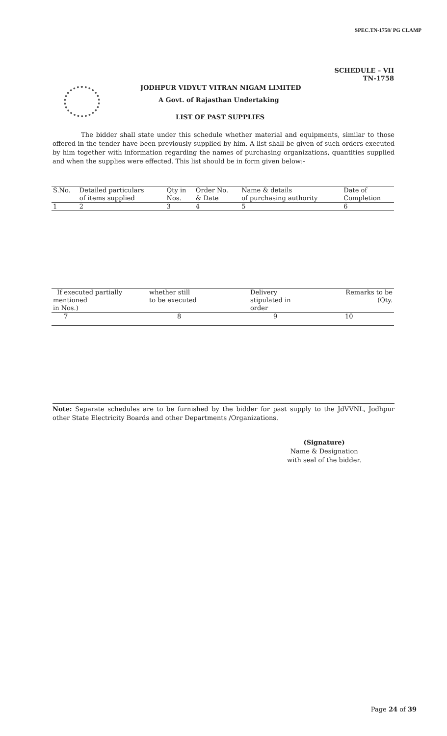SPEC.TN-1758/ PG CLAMP
SCHEDULE – VII
TN-1758
JODHPUR VIDYUT VITRAN NIGAM LIMITED
A Govt. of Rajasthan Undertaking
LIST OF PAST SUPPLIES
The bidder shall state under this schedule whether material and equipments, similar to those offered in the tender have been previously supplied by him. A list shall be given of such orders executed by him together with information regarding the names of purchasing organizations, quantities supplied and when the supplies were effected. This list should be in form given below:-
| S.No. | Detailed particulars of items supplied | Qty in Nos. | Order No. & Date | Name & details of purchasing authority | Date of Completion |
| 1 | 2 | 3 | 4 | 5 | 6 |
| If executed partially mentioned in Nos.) | whether still to be executed | Delivery stipulated in order | Remarks to be (Qty. |
| 7 | 8 | 9 | 10 |
Note: Separate schedules are to be furnished by the bidder for past supply to the JdVVNL, Jodhpur other State Electricity Boards and other Departments /Organizations.
(Signature)
Name & Designation
with seal of the bidder.
Page 24 of 39